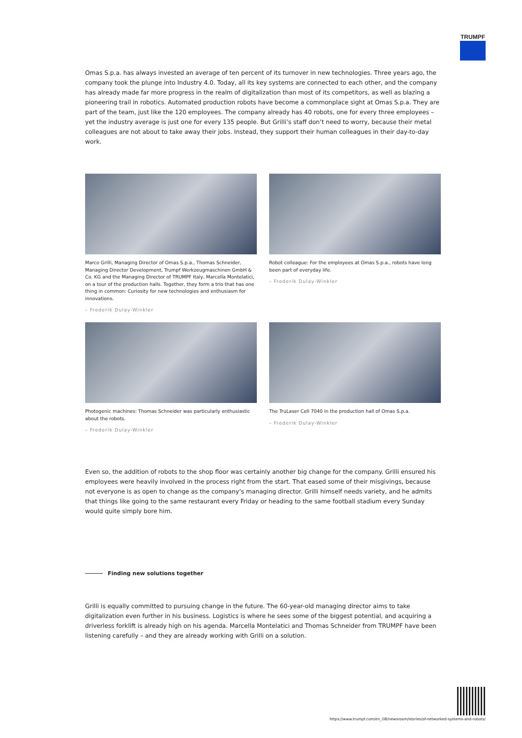TRUMPF
Omas S.p.a. has always invested an average of ten percent of its turnover in new technologies. Three years ago, the company took the plunge into Industry 4.0. Today, all its key systems are connected to each other, and the company has already made far more progress in the realm of digitalization than most of its competitors, as well as blazing a pioneering trail in robotics. Automated production robots have become a commonplace sight at Omas S.p.a. They are part of the team, just like the 120 employees. The company already has 40 robots, one for every three employees – yet the industry average is just one for every 135 people. But Grilli’s staff don’t need to worry, because their metal colleagues are not about to take away their jobs. Instead, they support their human colleagues in their day-to-day work.
Marco Grilli, Managing Director of Omas S.p.a., Thomas Schneider, Managing Director Development, Trumpf Werkzeugmaschinen GmbH & Co. KG and the Managing Director of TRUMPF Italy, Marcella Montelatici, on a tour of the production halls. Together, they form a trio that has one thing in common: Curiosity for new technologies and enthusiasm for innovations.
– Frederik Dulay-Winkler
Robot colleague: For the employees at Omas S.p.a., robots have long been part of everyday life.
– Frederik Dulay-Winkler
Photogenic machines: Thomas Schneider was particularly enthusiastic about the robots.
– Frederik Dulay-Winkler
The TruLaser Cell 7040 in the production hall of Omas S.p.a.
– Frederik Dulay-Winkler
Even so, the addition of robots to the shop floor was certainly another big change for the company. Grilli ensured his employees were heavily involved in the process right from the start. That eased some of their misgivings, because not everyone is as open to change as the company’s managing director. Grilli himself needs variety, and he admits that things like going to the same restaurant every Friday or heading to the same football stadium every Sunday would quite simply bore him.
Finding new solutions together
Grilli is equally committed to pursuing change in the future. The 60-year-old managing director aims to take digitalization even further in his business. Logistics is where he sees some of the biggest potential, and acquiring a driverless forklift is already high on his agenda. Marcella Montelatici and Thomas Schneider from TRUMPF have been listening carefully – and they are already working with Grilli on a solution.
https://www.trumpf.com/en_GB/newsroom/stories/of-networked-systems-and-robots/